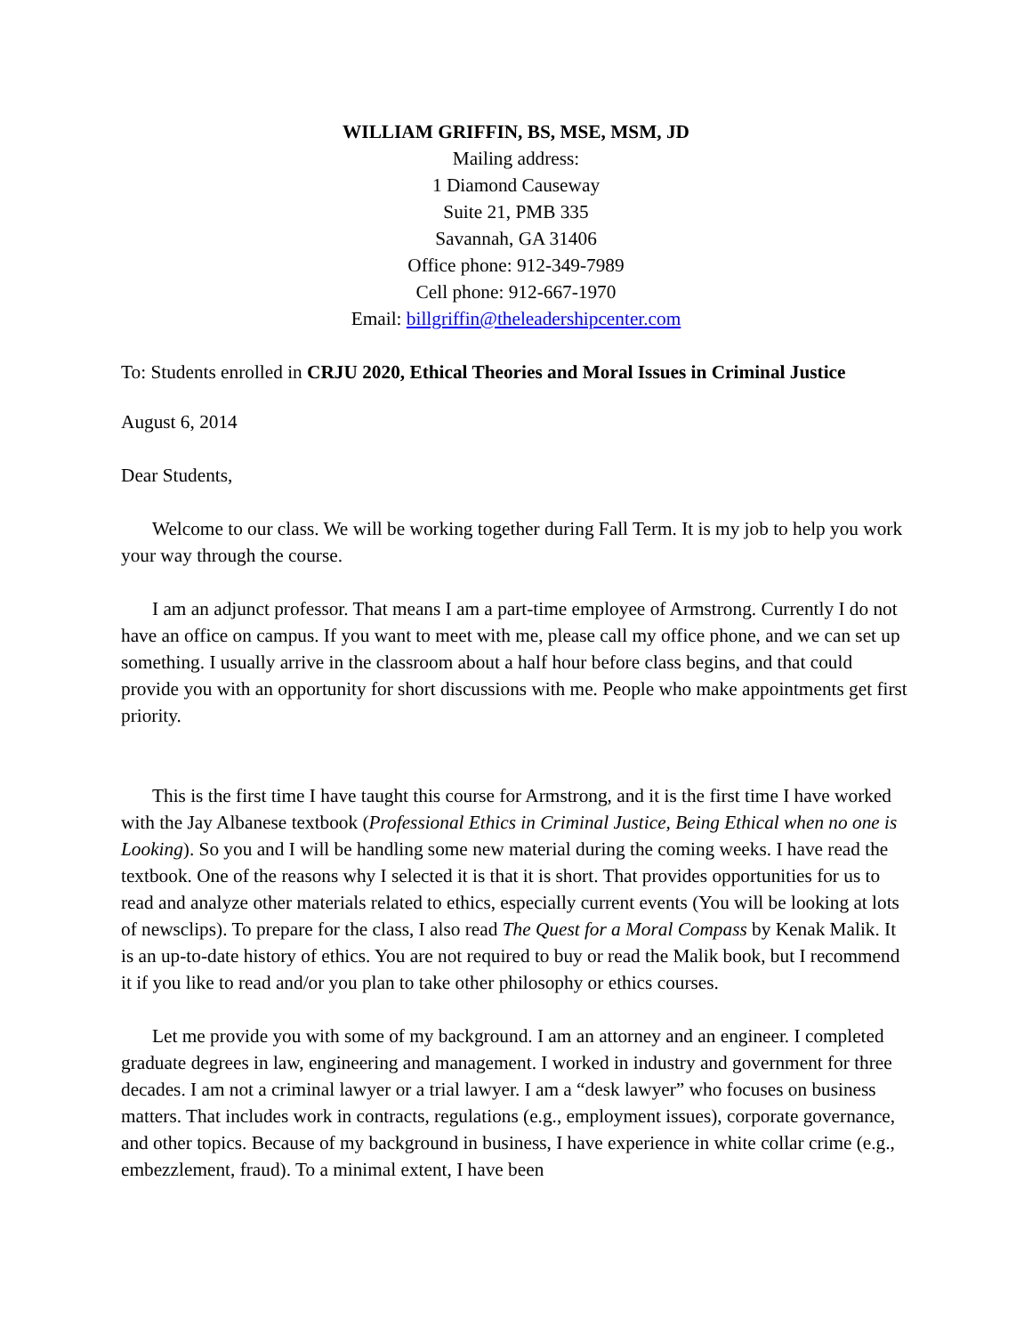WILLIAM GRIFFIN, BS, MSE, MSM, JD
Mailing address:
1 Diamond Causeway
Suite 21, PMB 335
Savannah, GA 31406
Office phone: 912-349-7989
Cell phone: 912-667-1970
Email: billgriffin@theleadershipcenter.com
To: Students enrolled in CRJU 2020, Ethical Theories and Moral Issues in Criminal Justice
August 6, 2014
Dear Students,
Welcome to our class. We will be working together during Fall Term. It is my job to help you work your way through the course.
I am an adjunct professor. That means I am a part-time employee of Armstrong. Currently I do not have an office on campus. If you want to meet with me, please call my office phone, and we can set up something. I usually arrive in the classroom about a half hour before class begins, and that could provide you with an opportunity for short discussions with me. People who make appointments get first priority.
This is the first time I have taught this course for Armstrong, and it is the first time I have worked with the Jay Albanese textbook (Professional Ethics in Criminal Justice, Being Ethical when no one is Looking). So you and I will be handling some new material during the coming weeks. I have read the textbook. One of the reasons why I selected it is that it is short. That provides opportunities for us to read and analyze other materials related to ethics, especially current events (You will be looking at lots of newsclips). To prepare for the class, I also read The Quest for a Moral Compass by Kenak Malik. It is an up-to-date history of ethics. You are not required to buy or read the Malik book, but I recommend it if you like to read and/or you plan to take other philosophy or ethics courses.
Let me provide you with some of my background. I am an attorney and an engineer. I completed graduate degrees in law, engineering and management. I worked in industry and government for three decades. I am not a criminal lawyer or a trial lawyer. I am a “desk lawyer” who focuses on business matters. That includes work in contracts, regulations (e.g., employment issues), corporate governance, and other topics. Because of my background in business, I have experience in white collar crime (e.g., embezzlement, fraud). To a minimal extent, I have been